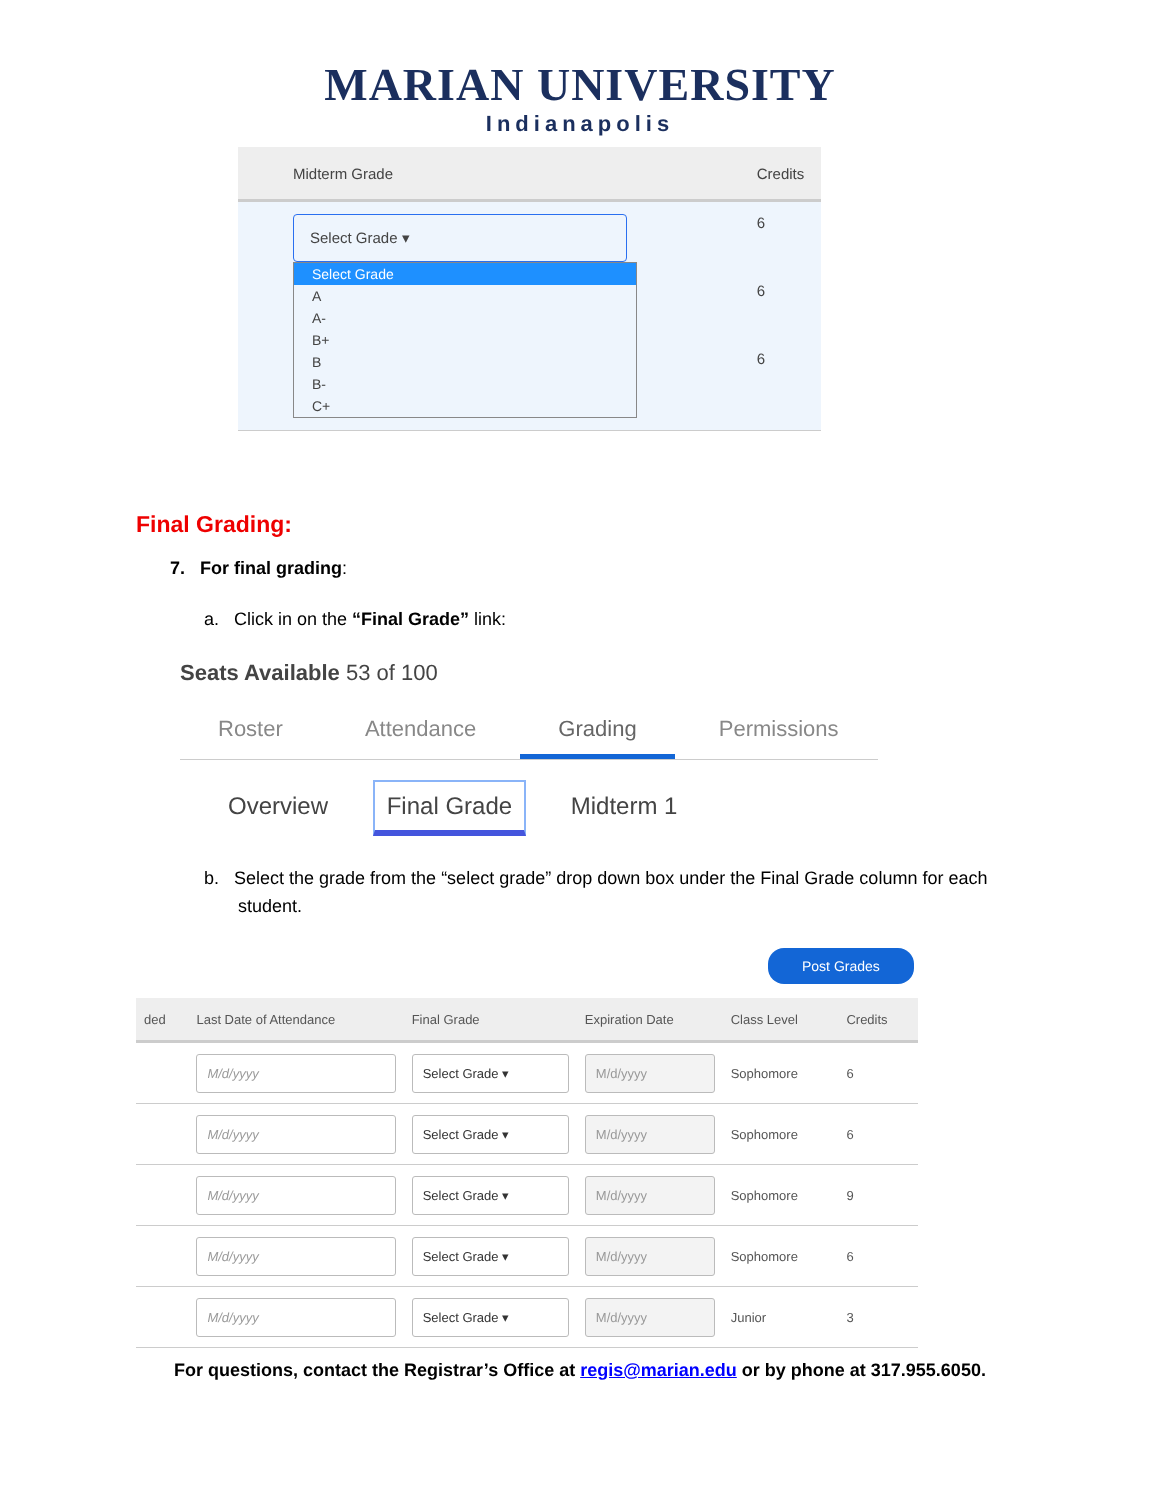MARIAN UNIVERSITY
Indianapolis
| | Midterm Grade | Credits |
| --- | --- | --- |
| | Select Grade ▾ Select Grade A A- B+ B B- C+ | 6 6 6 |
Final Grading:
7. For final grading:
a. Click in on the “Final Grade” link:
Seats Available 53 of 100
Roster Attendance Grading Permissions
Overview Final Grade Midterm 1
b. Select the grade from the “select grade” drop down box under the Final Grade column for each student.
Post Grades
| ded | Last Date of Attendance | Final Grade | Expiration Date | Class Level | Credits |
| --- | --- | --- | --- | --- | --- |
| | M/d/yyyy | Select Grade ▾ | M/d/yyyy | Sophomore | 6 |
| | M/d/yyyy | Select Grade ▾ | M/d/yyyy | Sophomore | 6 |
| | M/d/yyyy | Select Grade ▾ | M/d/yyyy | Sophomore | 9 |
| | M/d/yyyy | Select Grade ▾ | M/d/yyyy | Sophomore | 6 |
| | M/d/yyyy | Select Grade ▾ | M/d/yyyy | Junior | 3 |
For questions, contact the Registrar’s Office at regis@marian.edu or by phone at 317.955.6050.